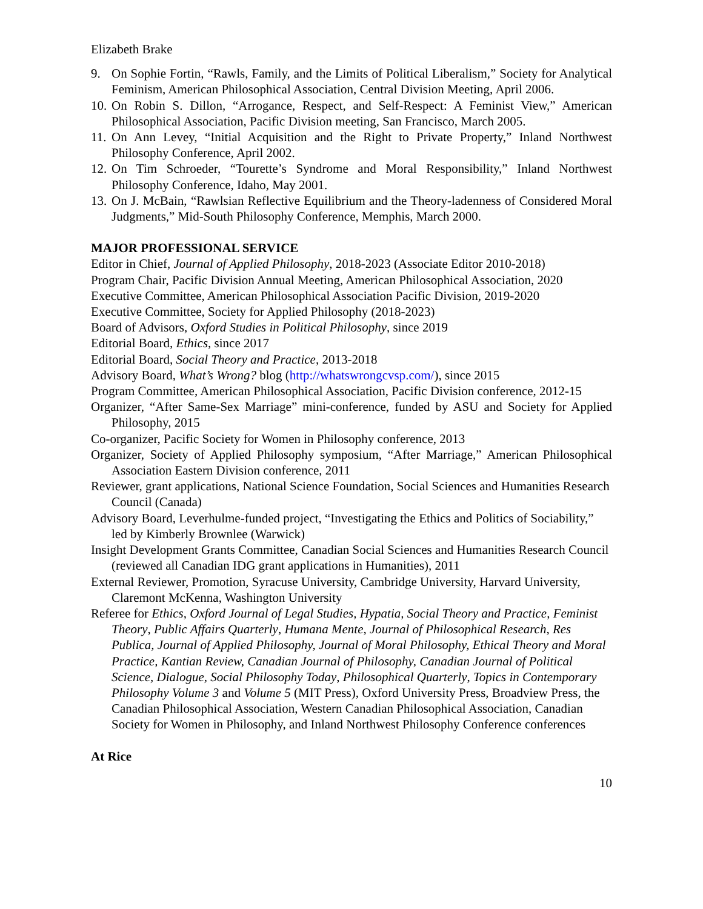Elizabeth Brake
9. On Sophie Fortin, “Rawls, Family, and the Limits of Political Liberalism,” Society for Analytical Feminism, American Philosophical Association, Central Division Meeting, April 2006.
10. On Robin S. Dillon, “Arrogance, Respect, and Self-Respect: A Feminist View,” American Philosophical Association, Pacific Division meeting, San Francisco, March 2005.
11. On Ann Levey, “Initial Acquisition and the Right to Private Property,” Inland Northwest Philosophy Conference, April 2002.
12. On Tim Schroeder, “Tourette’s Syndrome and Moral Responsibility,” Inland Northwest Philosophy Conference, Idaho, May 2001.
13. On J. McBain, “Rawlsian Reflective Equilibrium and the Theory-ladenness of Considered Moral Judgments,” Mid-South Philosophy Conference, Memphis, March 2000.
MAJOR PROFESSIONAL SERVICE
Editor in Chief, Journal of Applied Philosophy, 2018-2023 (Associate Editor 2010-2018)
Program Chair, Pacific Division Annual Meeting, American Philosophical Association, 2020
Executive Committee, American Philosophical Association Pacific Division, 2019-2020
Executive Committee, Society for Applied Philosophy (2018-2023)
Board of Advisors, Oxford Studies in Political Philosophy, since 2019
Editorial Board, Ethics, since 2017
Editorial Board, Social Theory and Practice, 2013-2018
Advisory Board, What’s Wrong? blog (http://whatswrongcvsp.com/), since 2015
Program Committee, American Philosophical Association, Pacific Division conference, 2012-15
Organizer, “After Same-Sex Marriage” mini-conference, funded by ASU and Society for Applied Philosophy, 2015
Co-organizer, Pacific Society for Women in Philosophy conference, 2013
Organizer, Society of Applied Philosophy symposium, “After Marriage,” American Philosophical Association Eastern Division conference, 2011
Reviewer, grant applications, National Science Foundation, Social Sciences and Humanities Research Council (Canada)
Advisory Board, Leverhulme-funded project, “Investigating the Ethics and Politics of Sociability,” led by Kimberly Brownlee (Warwick)
Insight Development Grants Committee, Canadian Social Sciences and Humanities Research Council (reviewed all Canadian IDG grant applications in Humanities), 2011
External Reviewer, Promotion, Syracuse University, Cambridge University, Harvard University, Claremont McKenna, Washington University
Referee for Ethics, Oxford Journal of Legal Studies, Hypatia, Social Theory and Practice, Feminist Theory, Public Affairs Quarterly, Humana Mente, Journal of Philosophical Research, Res Publica, Journal of Applied Philosophy, Journal of Moral Philosophy, Ethical Theory and Moral Practice, Kantian Review, Canadian Journal of Philosophy, Canadian Journal of Political Science, Dialogue, Social Philosophy Today, Philosophical Quarterly, Topics in Contemporary Philosophy Volume 3 and Volume 5 (MIT Press), Oxford University Press, Broadview Press, the Canadian Philosophical Association, Western Canadian Philosophical Association, Canadian Society for Women in Philosophy, and Inland Northwest Philosophy Conference conferences
At Rice
10